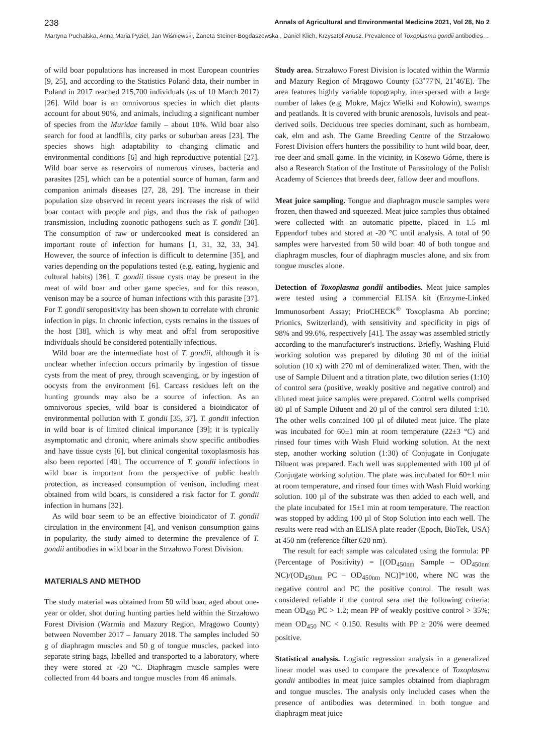238 Annals of Agricultural and Environmental Medicine 2021, Vol 28, No 2
Martyna Puchalska, Anna Maria Pyziel, Jan Wiśniewski, Żaneta Steiner-Bogdaszewska , Daniel Klich, Krzysztof Anusz. Prevalence of Toxoplasma gondii antibodies…
of wild boar populations has increased in most European countries [9, 25], and according to the Statistics Poland data, their number in Poland in 2017 reached 215,700 individuals (as of 10 March 2017) [26]. Wild boar is an omnivorous species in which diet plants account for about 90%, and animals, including a significant number of species from the Muridae family – about 10%. Wild boar also search for food at landfills, city parks or suburban areas [23]. The species shows high adaptability to changing climatic and environmental conditions [6] and high reproductive potential [27]. Wild boar serve as reservoirs of numerous viruses, bacteria and parasites [25], which can be a potential source of human, farm and companion animals diseases [27, 28, 29]. The increase in their population size observed in recent years increases the risk of wild boar contact with people and pigs, and thus the risk of pathogen transmission, including zoonotic pathogens such as T. gondii [30]. The consumption of raw or undercooked meat is considered an important route of infection for humans [1, 31, 32, 33, 34]. However, the source of infection is difficult to determine [35], and varies depending on the populations tested (e.g. eating, hygienic and cultural habits) [36]. T. gondii tissue cysts may be present in the meat of wild boar and other game species, and for this reason, venison may be a source of human infections with this parasite [37]. For T. gondii seropositivity has been shown to correlate with chronic infection in pigs. In chronic infection, cysts remains in the tissues of the host [38], which is why meat and offal from seropositive individuals should be considered potentially infectious.
Wild boar are the intermediate host of T. gondii, although it is unclear whether infection occurs primarily by ingestion of tissue cysts from the meat of prey, through scavenging, or by ingestion of oocysts from the environment [6]. Carcass residues left on the hunting grounds may also be a source of infection. As an omnivorous species, wild boar is considered a bioindicator of environmental pollution with T. gondii [35, 37]. T. gondii infection in wild boar is of limited clinical importance [39]; it is typically asymptomatic and chronic, where animals show specific antibodies and have tissue cysts [6], but clinical congenital toxoplasmosis has also been reported [40]. The occurrence of T. gondii infections in wild boar is important from the perspective of public health protection, as increased consumption of venison, including meat obtained from wild boars, is considered a risk factor for T. gondii infection in humans [32].
As wild boar seem to be an effective bioindicator of T. gondii circulation in the environment [4], and venison consumption gains in popularity, the study aimed to determine the prevalence of T. gondii antibodies in wild boar in the Strzałowo Forest Division.
MATERIALS AND METHOD
The study material was obtained from 50 wild boar, aged about one-year or older, shot during hunting parties held within the Strzałowo Forest Division (Warmia and Mazury Region, Mrągowo County) between November 2017 – January 2018. The samples included 50 g of diaphragm muscles and 50 g of tongue muscles, packed into separate string bags, labelled and transported to a laboratory, where they were stored at -20 °C. Diaphragm muscle samples were collected from 44 boars and tongue muscles from 46 animals.
Study area. Strzałowo Forest Division is located within the Warmia and Mazury Region of Mrągowo County (53˚77'N, 21˚46'E). The area features highly variable topography, interspersed with a large number of lakes (e.g. Mokre, Majcz Wielki and Kołowin), swamps and peatlands. It is covered with brunic arenosols, luvisols and peat-derived soils. Deciduous tree species dominant, such as hornbeam, oak, elm and ash. The Game Breeding Centre of the Strzałowo Forest Division offers hunters the possibility to hunt wild boar, deer, roe deer and small game. In the vicinity, in Kosewo Górne, there is also a Research Station of the Institute of Parasitology of the Polish Academy of Sciences that breeds deer, fallow deer and mouflons.
Meat juice sampling. Tongue and diaphragm muscle samples were frozen, then thawed and squeezed. Meat juice samples thus obtained were collected with an automatic pipette, placed in 1.5 ml Eppendorf tubes and stored at -20 °C until analysis. A total of 90 samples were harvested from 50 wild boar: 40 of both tongue and diaphragm muscles, four of diaphragm muscles alone, and six from tongue muscles alone.
Detection of Toxoplasma gondii antibodies. Meat juice samples were tested using a commercial ELISA kit (Enzyme-Linked Immunosorbent Assay; PrioCHECK<sup>®</sup> Toxoplasma Ab porcine; Prionics, Switzerland), with sensitivity and specificity in pigs of 98% and 99.6%, respectively [41]. The assay was assembled strictly according to the manufacturer's instructions. Briefly, Washing Fluid working solution was prepared by diluting 30 ml of the initial solution (10 x) with 270 ml of demineralized water. Then, with the use of Sample Diluent and a titration plate, two dilution series (1:10) of control sera (positive, weakly positive and negative control) and diluted meat juice samples were prepared. Control wells comprised 80 µl of Sample Diluent and 20 µl of the control sera diluted 1:10. The other wells contained 100 µl of diluted meat juice. The plate was incubated for 60±1 min at room temperature (22±3 °C) and rinsed four times with Wash Fluid working solution. At the next step, another working solution (1:30) of Conjugate in Conjugate Diluent was prepared. Each well was supplemented with 100 µl of Conjugate working solution. The plate was incubated for 60±1 min at room temperature, and rinsed four times with Wash Fluid working solution. 100 µl of the substrate was then added to each well, and the plate incubated for 15±1 min at room temperature. The reaction was stopped by adding 100 µl of Stop Solution into each well. The results were read with an ELISA plate reader (Epoch, BioTek, USA) at 450 nm (reference filter 620 nm).
The result for each sample was calculated using the formula: PP (Percentage of Positivity) = [(OD<sub>450nm</sub> Sample – OD<sub>450nm</sub> NC)/(OD<sub>450nm</sub> PC – OD<sub>450nm</sub> NC)]*100, where NC was the negative control and PC the positive control. The result was considered reliable if the control sera met the following criteria: mean OD<sub>450</sub> PC > 1.2; mean PP of weakly positive control > 35%; mean OD<sub>450</sub> NC < 0.150. Results with PP ≥ 20% were deemed positive.
Statistical analysis. Logistic regression analysis in a generalized linear model was used to compare the prevalence of Toxoplasma gondii antibodies in meat juice samples obtained from diaphragm and tongue muscles. The analysis only included cases when the presence of antibodies was determined in both tongue and diaphragm meat juice